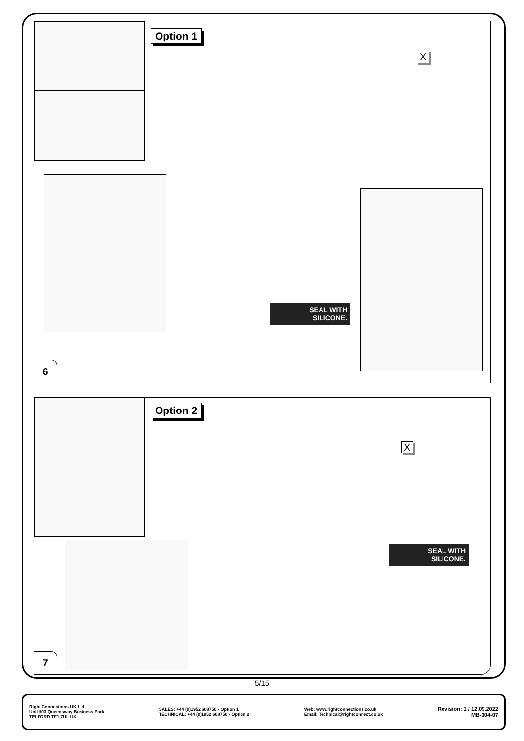Option 1
X
SEAL WITH
SILICONE.
6
Option 2
X
SEAL WITH
SILICONE.
7
5/15
Right Connections UK Ltd
Unit 503 Queensway Business Park
TELFORD TF1 7UL UK
SALES: +44 (0)1952 608750 - Option 1
TECHNICAL: +44 (0)1952 608750 - Option 2
Web: www.rightconnections.co.uk
Email: Technical@rightconnect.co.uk
Revision: 1 / 12.09.2022
MB-104-07